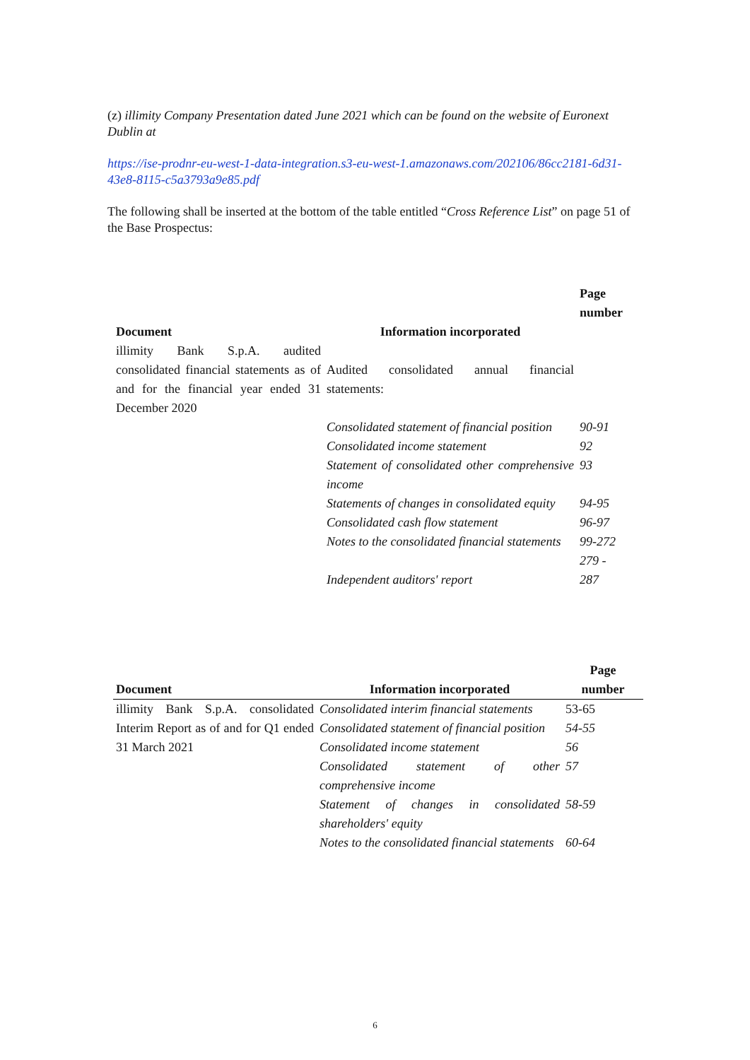(z) illimity Company Presentation dated June 2021 which can be found on the website of Euronext Dublin at
https://ise-prodnr-eu-west-1-data-integration.s3-eu-west-1.amazonaws.com/202106/86cc2181-6d31-43e8-8115-c5a3793a9e85.pdf
The following shall be inserted at the bottom of the table entitled “Cross Reference List” on page 51 of the Base Prospectus:
| | | Page number |
| --- | --- | --- |
| Document | Information incorporated | |
| illimity Bank S.p.A. audited consolidated financial statements as of and for the financial year ended 31 December 2020 | Audited consolidated annual financial statements: | |
| | Consolidated statement of financial position | 90-91 |
| | Consolidated income statement | 92 |
| | Statement of consolidated other comprehensive income | 93 |
| | Statements of changes in consolidated equity | 94-95 |
| | Consolidated cash flow statement | 96-97 |
| | Notes to the consolidated financial statements | 99-272 |
| | Independent auditors' report | 279 - 287 |
| Document | Information incorporated | Page number |
| --- | --- | --- |
| illimity Bank S.p.A. consolidated Interim Report as of and for Q1 ended 31 March 2021 | Consolidated interim financial statements | 53-65 |
| | Consolidated statement of financial position | 54-55 |
| | Consolidated income statement | 56 |
| | Consolidated statement of other comprehensive income | 57 |
| | Statement of changes in consolidated shareholders' equity | 58-59 |
| | Notes to the consolidated financial statements | 60-64 |
6